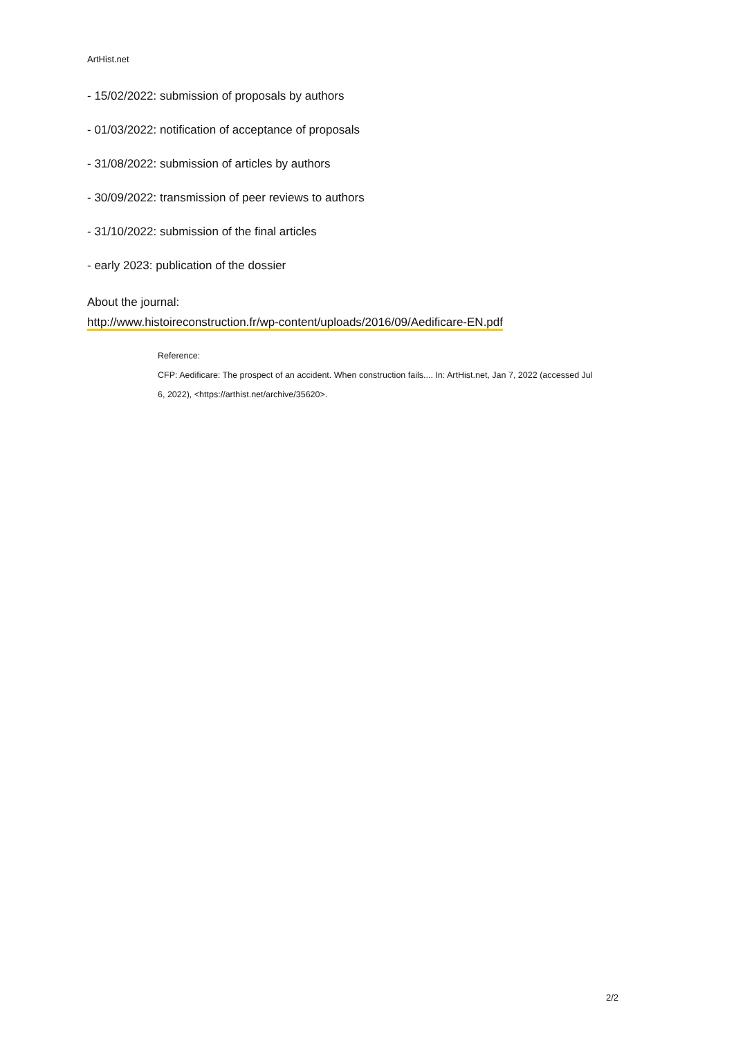ArtHist.net
- 15/02/2022: submission of proposals by authors
- 01/03/2022: notification of acceptance of proposals
- 31/08/2022: submission of articles by authors
- 30/09/2022: transmission of peer reviews to authors
- 31/10/2022: submission of the final articles
- early 2023: publication of the dossier
About the journal:
http://www.histoireconstruction.fr/wp-content/uploads/2016/09/Aedificare-EN.pdf
Reference:
CFP: Aedificare: The prospect of an accident. When construction fails.... In: ArtHist.net, Jan 7, 2022 (accessed Jul 6, 2022), <https://arthist.net/archive/35620>.
2/2